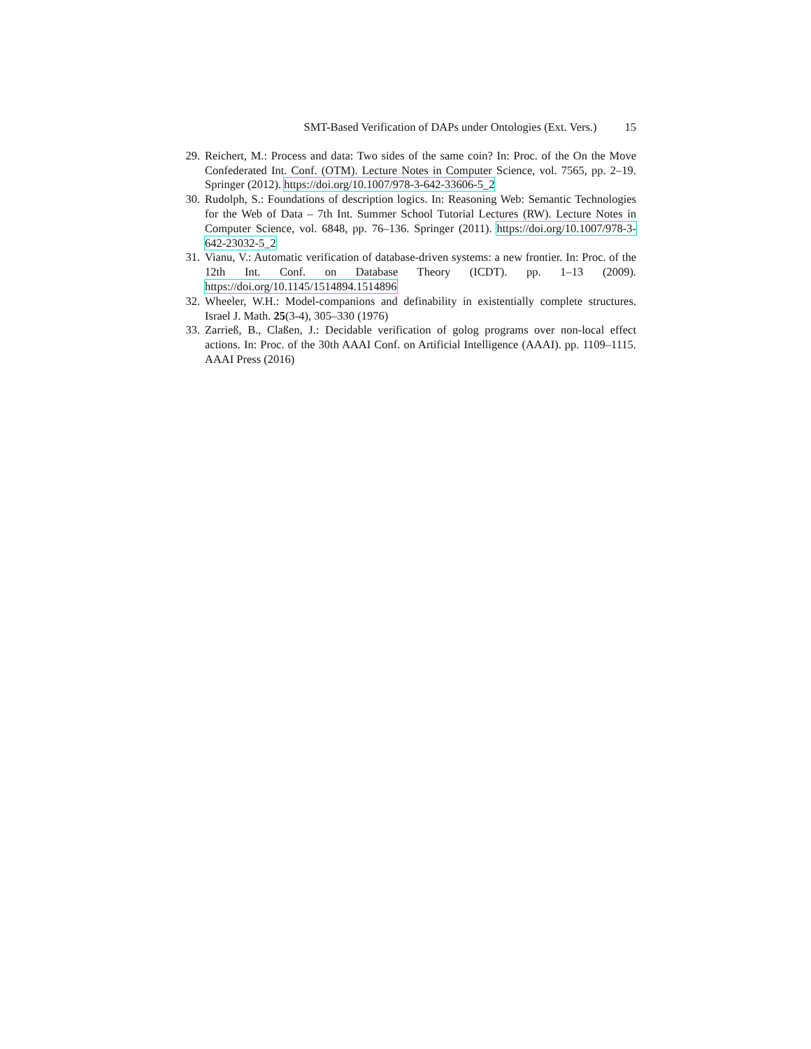SMT-Based Verification of DAPs under Ontologies (Ext. Vers.) 15
29. Reichert, M.: Process and data: Two sides of the same coin? In: Proc. of the On the Move Confederated Int. Conf. (OTM). Lecture Notes in Computer Science, vol. 7565, pp. 2–19. Springer (2012). https://doi.org/10.1007/978-3-642-33606-5_2
30. Rudolph, S.: Foundations of description logics. In: Reasoning Web: Semantic Technologies for the Web of Data – 7th Int. Summer School Tutorial Lectures (RW). Lecture Notes in Computer Science, vol. 6848, pp. 76–136. Springer (2011). https://doi.org/10.1007/978-3-642-23032-5_2
31. Vianu, V.: Automatic verification of database-driven systems: a new frontier. In: Proc. of the 12th Int. Conf. on Database Theory (ICDT). pp. 1–13 (2009). https://doi.org/10.1145/1514894.1514896
32. Wheeler, W.H.: Model-companions and definability in existentially complete structures. Israel J. Math. 25(3-4), 305–330 (1976)
33. Zarrieß, B., Claßen, J.: Decidable verification of golog programs over non-local effect actions. In: Proc. of the 30th AAAI Conf. on Artificial Intelligence (AAAI). pp. 1109–1115. AAAI Press (2016)